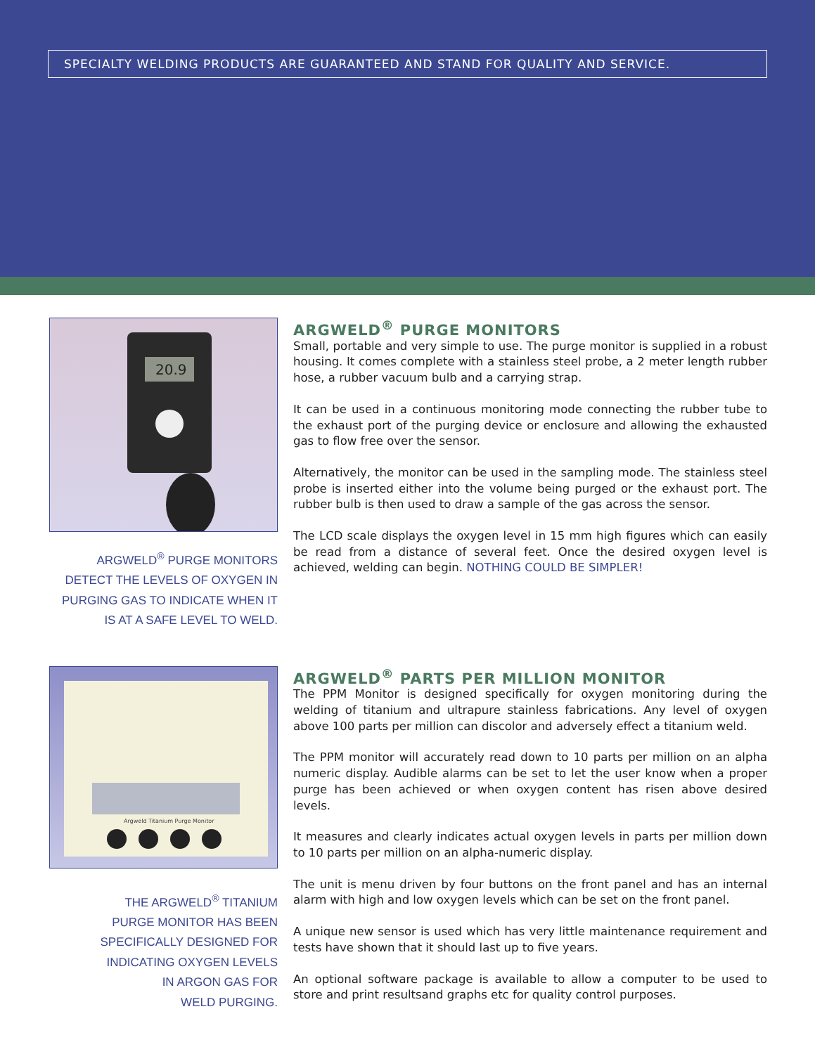SPECIALTY WELDING PRODUCTS ARE GUARANTEED AND STAND FOR QUALITY AND SERVICE.
20.9
ARGWELD<sup>®</sup> PURGE MONITORS DETECT THE LEVELS OF OXYGEN IN PURGING GAS TO INDICATE WHEN IT IS AT A SAFE LEVEL TO WELD.
ARGWELD<sup>®</sup> PURGE MONITORS
Small, portable and very simple to use. The purge monitor is supplied in a robust housing. It comes complete with a stainless steel probe, a 2 meter length rubber hose, a rubber vacuum bulb and a carrying strap.
It can be used in a continuous monitoring mode connecting the rubber tube to the exhaust port of the purging device or enclosure and allowing the exhausted gas to flow free over the sensor.
Alternatively, the monitor can be used in the sampling mode. The stainless steel probe is inserted either into the volume being purged or the exhaust port. The rubber bulb is then used to draw a sample of the gas across the sensor.
The LCD scale displays the oxygen level in 15 mm high figures which can easily be read from a distance of several feet. Once the desired oxygen level is achieved, welding can begin. NOTHING COULD BE SIMPLER!
Argweld Titanium Purge Monitor
THE ARGWELD<sup>®</sup> TITANIUM
PURGE MONITOR HAS BEEN
SPECIFICALLY DESIGNED FOR
INDICATING OXYGEN LEVELS
IN ARGON GAS FOR
WELD PURGING.
ARGWELD<sup>®</sup> PARTS PER MILLION MONITOR
The PPM Monitor is designed specifically for oxygen monitoring during the welding of titanium and ultrapure stainless fabrications. Any level of oxygen above 100 parts per million can discolor and adversely effect a titanium weld.
The PPM monitor will accurately read down to 10 parts per million on an alpha numeric display. Audible alarms can be set to let the user know when a proper purge has been achieved or when oxygen content has risen above desired levels.
It measures and clearly indicates actual oxygen levels in parts per million down to 10 parts per million on an alpha-numeric display.
The unit is menu driven by four buttons on the front panel and has an internal alarm with high and low oxygen levels which can be set on the front panel.
A unique new sensor is used which has very little maintenance requirement and tests have shown that it should last up to five years.
An optional software package is available to allow a computer to be used to store and print resultsand graphs etc for quality control purposes.